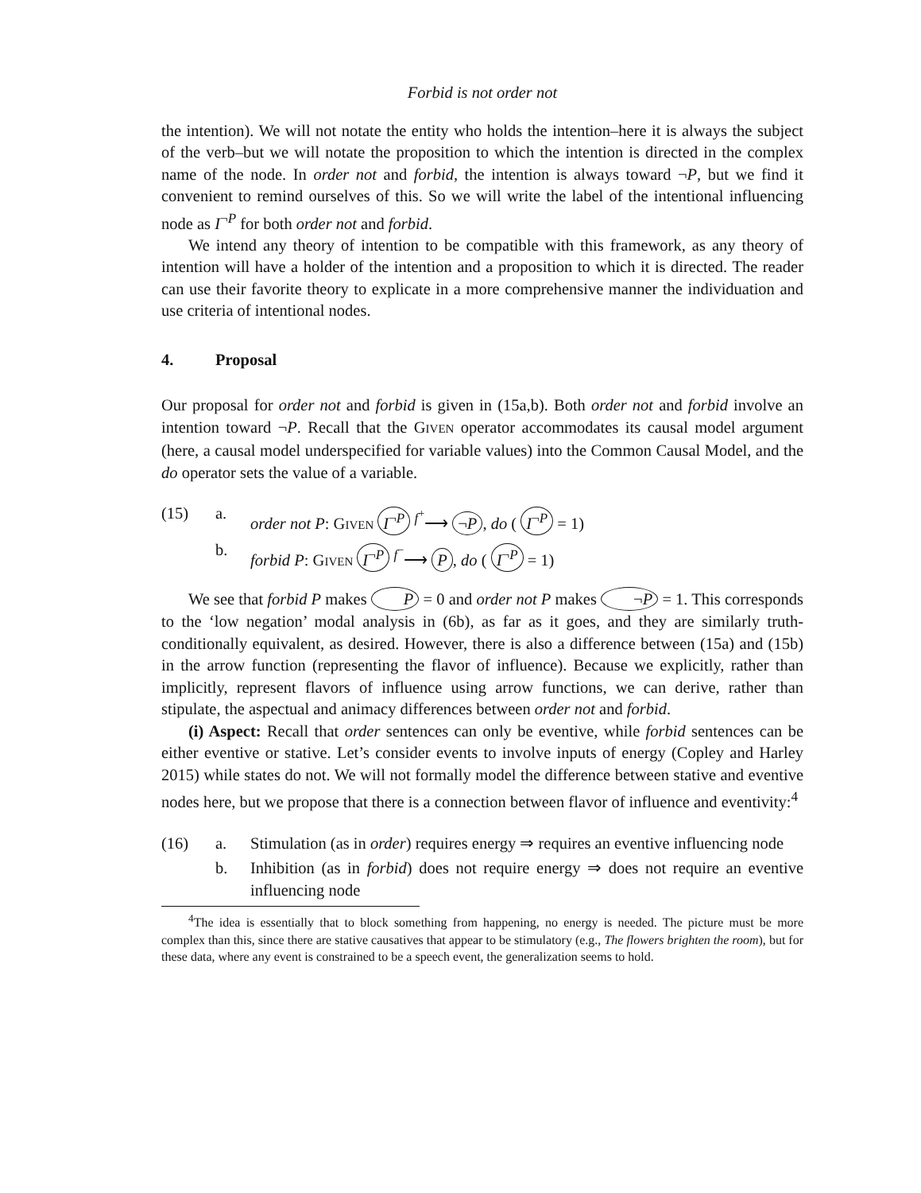Forbid is not order not
the intention). We will not notate the entity who holds the intention–here it is always the subject of the verb–but we will notate the proposition to which the intention is directed in the complex name of the node. In order not and forbid, the intention is always toward ¬P, but we find it convenient to remind ourselves of this. So we will write the label of the intentional influencing node as I<sup>¬P</sup> for both order not and forbid.
We intend any theory of intention to be compatible with this framework, as any theory of intention will have a holder of the intention and a proposition to which it is directed. The reader can use their favorite theory to explicate in a more comprehensive manner the individuation and use criteria of intentional nodes.
4. Proposal
Our proposal for order not and forbid is given in (15a,b). Both order not and forbid involve an intention toward ¬P. Recall that the GIVEN operator accommodates its causal model argument (here, a causal model underspecified for variable values) into the Common Causal Model, and the do operator sets the value of a variable.
(15) a. order not P: GIVEN I<sup>¬P</sup> <sup>f<sup>+</sup></sup>⟶ ¬P, do ( I<sup>¬P</sup> = 1)
b. forbid P: GIVEN I<sup>¬P</sup> <sup>f<sup>−</sup></sup>⟶ P, do ( I<sup>¬P</sup> = 1)
We see that forbid P makes P = 0 and order not P makes ¬P = 1. This corresponds to the ‘low negation’ modal analysis in (6b), as far as it goes, and they are similarly truth-conditionally equivalent, as desired. However, there is also a difference between (15a) and (15b) in the arrow function (representing the flavor of influence). Because we explicitly, rather than implicitly, represent flavors of influence using arrow functions, we can derive, rather than stipulate, the aspectual and animacy differences between order not and forbid.
(i) Aspect: Recall that order sentences can only be eventive, while forbid sentences can be either eventive or stative. Let’s consider events to involve inputs of energy (Copley and Harley 2015) while states do not. We will not formally model the difference between stative and eventive nodes here, but we propose that there is a connection between flavor of influence and eventivity:<sup>4</sup>
(16) a. Stimulation (as in order) requires energy ⇒ requires an eventive influencing node
b. Inhibition (as in forbid) does not require energy ⇒ does not require an eventive influencing node
<sup>4</sup> The idea is essentially that to block something from happening, no energy is needed. The picture must be more complex than this, since there are stative causatives that appear to be stimulatory (e.g., The flowers brighten the room), but for these data, where any event is constrained to be a speech event, the generalization seems to hold.